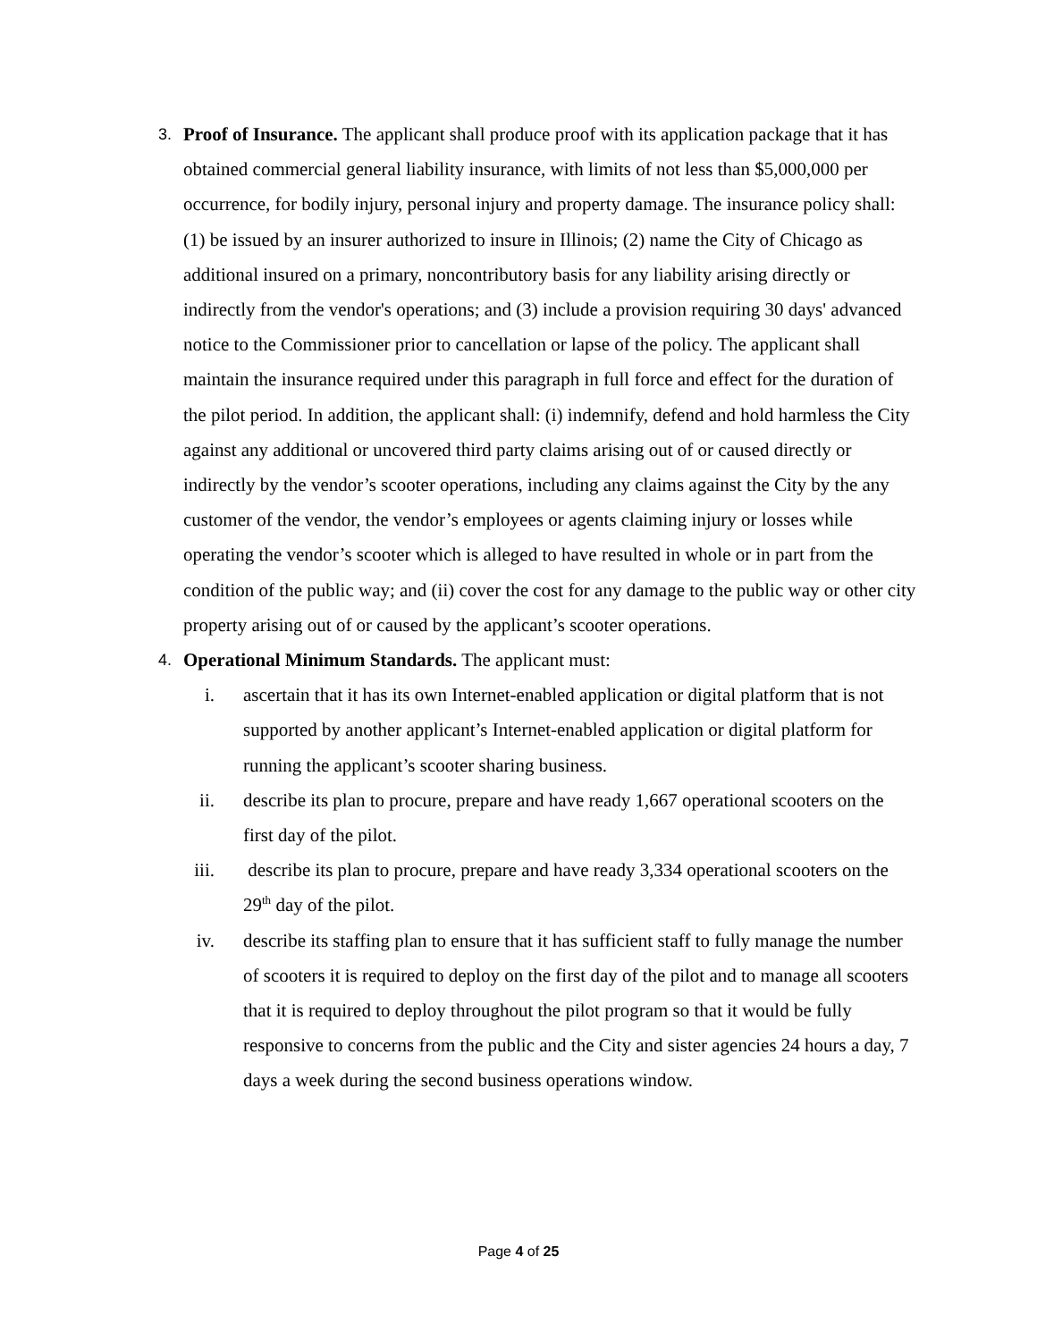3.
Proof of Insurance. The applicant shall produce proof with its application package that it has obtained commercial general liability insurance, with limits of not less than $5,000,000 per occurrence, for bodily injury, personal injury and property damage. The insurance policy shall: (1) be issued by an insurer authorized to insure in Illinois; (2) name the City of Chicago as additional insured on a primary, noncontributory basis for any liability arising directly or indirectly from the vendor's operations; and (3) include a provision requiring 30 days' advanced notice to the Commissioner prior to cancellation or lapse of the policy. The applicant shall maintain the insurance required under this paragraph in full force and effect for the duration of the pilot period. In addition, the applicant shall: (i) indemnify, defend and hold harmless the City against any additional or uncovered third party claims arising out of or caused directly or indirectly by the vendor’s scooter operations, including any claims against the City by the any customer of the vendor, the vendor’s employees or agents claiming injury or losses while operating the vendor’s scooter which is alleged to have resulted in whole or in part from the condition of the public way; and (ii) cover the cost for any damage to the public way or other city property arising out of or caused by the applicant’s scooter operations.
4.
Operational Minimum Standards. The applicant must:
i. ascertain that it has its own Internet-enabled application or digital platform that is not supported by another applicant’s Internet-enabled application or digital platform for running the applicant’s scooter sharing business.
ii. describe its plan to procure, prepare and have ready 1,667 operational scooters on the first day of the pilot.
iii. describe its plan to procure, prepare and have ready 3,334 operational scooters on the 29<sup>th</sup> day of the pilot.
iv. describe its staffing plan to ensure that it has sufficient staff to fully manage the number of scooters it is required to deploy on the first day of the pilot and to manage all scooters that it is required to deploy throughout the pilot program so that it would be fully responsive to concerns from the public and the City and sister agencies 24 hours a day, 7 days a week during the second business operations window.
Page 4 of 25